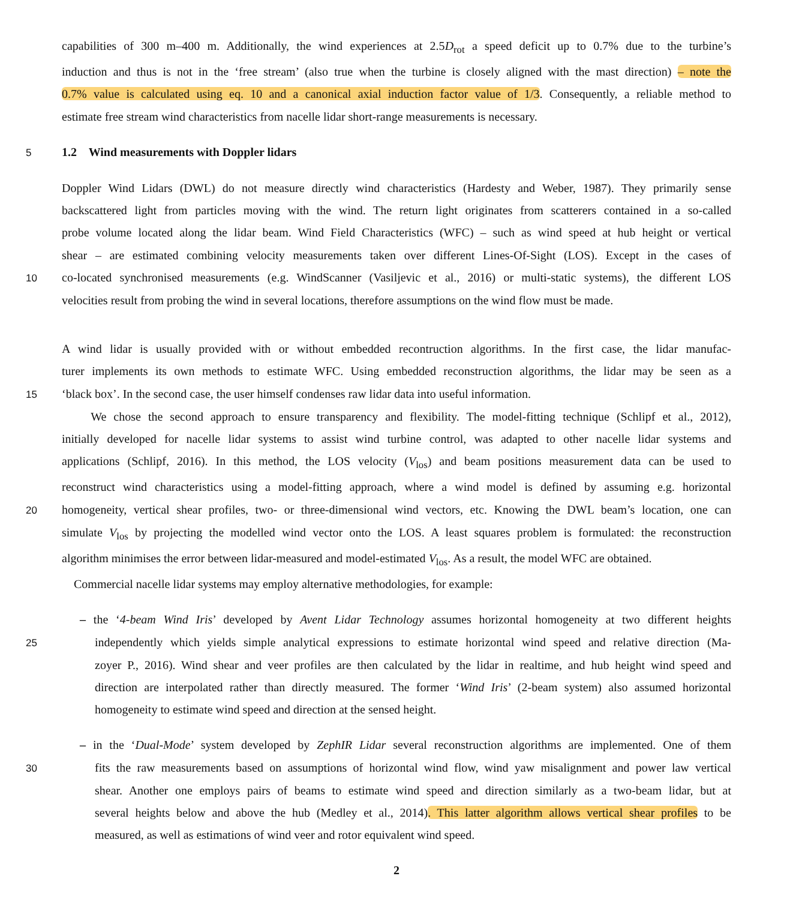capabilities of 300 m–400 m. Additionally, the wind experiences at 2.5D<sub>rot</sub> a speed deficit up to 0.7% due to the turbine’s
induction and thus is not in the ‘free stream’ (also true when the turbine is closely aligned with the mast direction) – note the
0.7% value is calculated using eq. 10 and a canonical axial induction factor value of 1/3. Consequently, a reliable method to
estimate free stream wind characteristics from nacelle lidar short-range measurements is necessary.
5
1.2 Wind measurements with Doppler lidars
Doppler Wind Lidars (DWL) do not measure directly wind characteristics (Hardesty and Weber, 1987). They primarily sense
backscattered light from particles moving with the wind. The return light originates from scatterers contained in a so-called
probe volume located along the lidar beam. Wind Field Characteristics (WFC) – such as wind speed at hub height or vertical
shear – are estimated combining velocity measurements taken over different Lines-Of-Sight (LOS). Except in the cases of
10
co-located synchronised measurements (e.g. WindScanner (Vasiljevic et al., 2016) or multi-static systems), the different LOS
velocities result from probing the wind in several locations, therefore assumptions on the wind flow must be made.
A wind lidar is usually provided with or without embedded recontruction algorithms. In the first case, the lidar manufac-
turer implements its own methods to estimate WFC. Using embedded reconstruction algorithms, the lidar may be seen as a
15
‘black box’. In the second case, the user himself condenses raw lidar data into useful information.
We chose the second approach to ensure transparency and flexibility. The model-fitting technique (Schlipf et al., 2012),
initially developed for nacelle lidar systems to assist wind turbine control, was adapted to other nacelle lidar systems and
applications (Schlipf, 2016). In this method, the LOS velocity (V<sub>los</sub>) and beam positions measurement data can be used to
reconstruct wind characteristics using a model-fitting approach, where a wind model is defined by assuming e.g. horizontal
20
homogeneity, vertical shear profiles, two- or three-dimensional wind vectors, etc. Knowing the DWL beam’s location, one can
simulate V<sub>los</sub> by projecting the modelled wind vector onto the LOS. A least squares problem is formulated: the reconstruction
algorithm minimises the error between lidar-measured and model-estimated V<sub>los</sub>. As a result, the model WFC are obtained.
Commercial nacelle lidar systems may employ alternative methodologies, for example:
– the ‘4-beam Wind Iris’ developed by Avent Lidar Technology assumes horizontal homogeneity at two different heights
25
independently which yields simple analytical expressions to estimate horizontal wind speed and relative direction (Ma-
zoyer P., 2016). Wind shear and veer profiles are then calculated by the lidar in realtime, and hub height wind speed and
direction are interpolated rather than directly measured. The former ‘Wind Iris’ (2-beam system) also assumed horizontal
homogeneity to estimate wind speed and direction at the sensed height.
– in the ‘Dual-Mode’ system developed by ZephIR Lidar several reconstruction algorithms are implemented. One of them
30
fits the raw measurements based on assumptions of horizontal wind flow, wind yaw misalignment and power law vertical
shear. Another one employs pairs of beams to estimate wind speed and direction similarly as a two-beam lidar, but at
several heights below and above the hub (Medley et al., 2014). This latter algorithm allows vertical shear profiles to be
measured, as well as estimations of wind veer and rotor equivalent wind speed.
2